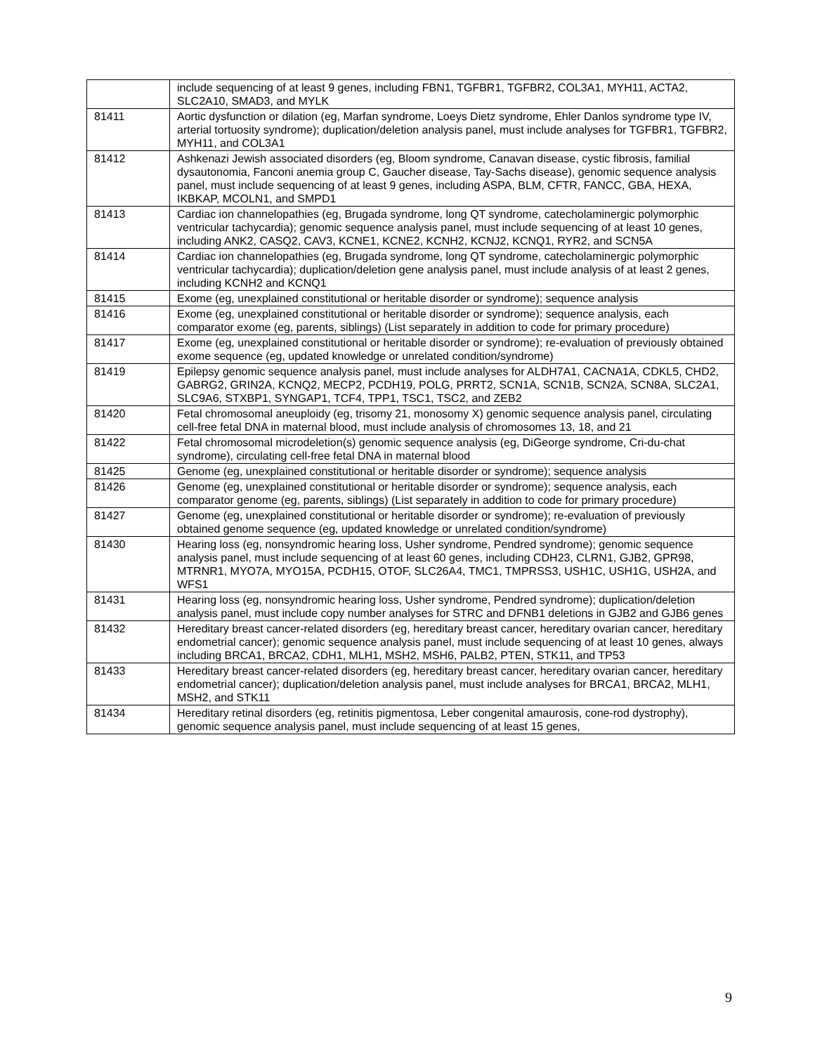| | include sequencing of at least 9 genes, including FBN1, TGFBR1, TGFBR2, COL3A1, MYH11, ACTA2, SLC2A10, SMAD3, and MYLK |
| 81411 | Aortic dysfunction or dilation (eg, Marfan syndrome, Loeys Dietz syndrome, Ehler Danlos syndrome type IV, arterial tortuosity syndrome); duplication/deletion analysis panel, must include analyses for TGFBR1, TGFBR2, MYH11, and COL3A1 |
| 81412 | Ashkenazi Jewish associated disorders (eg, Bloom syndrome, Canavan disease, cystic fibrosis, familial dysautonomia, Fanconi anemia group C, Gaucher disease, Tay-Sachs disease), genomic sequence analysis panel, must include sequencing of at least 9 genes, including ASPA, BLM, CFTR, FANCC, GBA, HEXA, IKBKAP, MCOLN1, and SMPD1 |
| 81413 | Cardiac ion channelopathies (eg, Brugada syndrome, long QT syndrome, catecholaminergic polymorphic ventricular tachycardia); genomic sequence analysis panel, must include sequencing of at least 10 genes, including ANK2, CASQ2, CAV3, KCNE1, KCNE2, KCNH2, KCNJ2, KCNQ1, RYR2, and SCN5A |
| 81414 | Cardiac ion channelopathies (eg, Brugada syndrome, long QT syndrome, catecholaminergic polymorphic ventricular tachycardia); duplication/deletion gene analysis panel, must include analysis of at least 2 genes, including KCNH2 and KCNQ1 |
| 81415 | Exome (eg, unexplained constitutional or heritable disorder or syndrome); sequence analysis |
| 81416 | Exome (eg, unexplained constitutional or heritable disorder or syndrome); sequence analysis, each comparator exome (eg, parents, siblings) (List separately in addition to code for primary procedure) |
| 81417 | Exome (eg, unexplained constitutional or heritable disorder or syndrome); re-evaluation of previously obtained exome sequence (eg, updated knowledge or unrelated condition/syndrome) |
| 81419 | Epilepsy genomic sequence analysis panel, must include analyses for ALDH7A1, CACNA1A, CDKL5, CHD2, GABRG2, GRIN2A, KCNQ2, MECP2, PCDH19, POLG, PRRT2, SCN1A, SCN1B, SCN2A, SCN8A, SLC2A1, SLC9A6, STXBP1, SYNGAP1, TCF4, TPP1, TSC1, TSC2, and ZEB2 |
| 81420 | Fetal chromosomal aneuploidy (eg, trisomy 21, monosomy X) genomic sequence analysis panel, circulating cell-free fetal DNA in maternal blood, must include analysis of chromosomes 13, 18, and 21 |
| 81422 | Fetal chromosomal microdeletion(s) genomic sequence analysis (eg, DiGeorge syndrome, Cri-du-chat syndrome), circulating cell-free fetal DNA in maternal blood |
| 81425 | Genome (eg, unexplained constitutional or heritable disorder or syndrome); sequence analysis |
| 81426 | Genome (eg, unexplained constitutional or heritable disorder or syndrome); sequence analysis, each comparator genome (eg, parents, siblings) (List separately in addition to code for primary procedure) |
| 81427 | Genome (eg, unexplained constitutional or heritable disorder or syndrome); re-evaluation of previously obtained genome sequence (eg, updated knowledge or unrelated condition/syndrome) |
| 81430 | Hearing loss (eg, nonsyndromic hearing loss, Usher syndrome, Pendred syndrome); genomic sequence analysis panel, must include sequencing of at least 60 genes, including CDH23, CLRN1, GJB2, GPR98, MTRNR1, MYO7A, MYO15A, PCDH15, OTOF, SLC26A4, TMC1, TMPRSS3, USH1C, USH1G, USH2A, and WFS1 |
| 81431 | Hearing loss (eg, nonsyndromic hearing loss, Usher syndrome, Pendred syndrome); duplication/deletion analysis panel, must include copy number analyses for STRC and DFNB1 deletions in GJB2 and GJB6 genes |
| 81432 | Hereditary breast cancer-related disorders (eg, hereditary breast cancer, hereditary ovarian cancer, hereditary endometrial cancer); genomic sequence analysis panel, must include sequencing of at least 10 genes, always including BRCA1, BRCA2, CDH1, MLH1, MSH2, MSH6, PALB2, PTEN, STK11, and TP53 |
| 81433 | Hereditary breast cancer-related disorders (eg, hereditary breast cancer, hereditary ovarian cancer, hereditary endometrial cancer); duplication/deletion analysis panel, must include analyses for BRCA1, BRCA2, MLH1, MSH2, and STK11 |
| 81434 | Hereditary retinal disorders (eg, retinitis pigmentosa, Leber congenital amaurosis, cone-rod dystrophy), genomic sequence analysis panel, must include sequencing of at least 15 genes, |
9